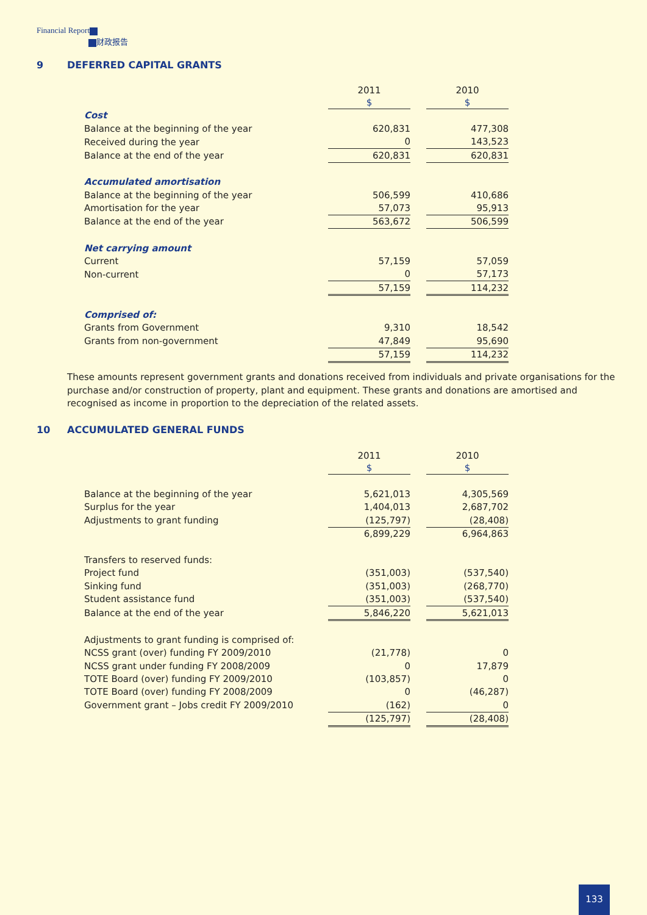Financial Report
财政报告
9 DEFERRED CAPITAL GRANTS
| | 2011 | | 2010 |
| --- | --- | --- | --- |
| | $ | | $ |
| Cost | | | |
| Balance at the beginning of the year | 620,831 | | 477,308 |
| Received during the year | 0 | | 143,523 |
| Balance at the end of the year | 620,831 | | 620,831 |
| Accumulated amortisation | | | |
| Balance at the beginning of the year | 506,599 | | 410,686 |
| Amortisation for the year | 57,073 | | 95,913 |
| Balance at the end of the year | 563,672 | | 506,599 |
| Net carrying amount | | | |
| Current | 57,159 | | 57,059 |
| Non-current | 0 | | 57,173 |
| | 57,159 | | 114,232 |
| Comprised of: | | | |
| Grants from Government | 9,310 | | 18,542 |
| Grants from non-government | 47,849 | | 95,690 |
| | 57,159 | | 114,232 |
These amounts represent government grants and donations received from individuals and private organisations for the purchase and/or construction of property, plant and equipment. These grants and donations are amortised and recognised as income in proportion to the depreciation of the related assets.
10 ACCUMULATED GENERAL FUNDS
| | 2011 | | 2010 |
| --- | --- | --- | --- |
| | $ | | $ |
| Balance at the beginning of the year | 5,621,013 | | 4,305,569 |
| Surplus for the year | 1,404,013 | | 2,687,702 |
| Adjustments to grant funding | (125,797) | | (28,408) |
| | 6,899,229 | | 6,964,863 |
| Transfers to reserved funds: | | | |
| Project fund | (351,003) | | (537,540) |
| Sinking fund | (351,003) | | (268,770) |
| Student assistance fund | (351,003) | | (537,540) |
| Balance at the end of the year | 5,846,220 | | 5,621,013 |
| Adjustments to grant funding is comprised of: | | | |
| NCSS grant (over) funding FY 2009/2010 | (21,778) | | 0 |
| NCSS grant under funding FY 2008/2009 | 0 | | 17,879 |
| TOTE Board (over) funding FY 2009/2010 | (103,857) | | 0 |
| TOTE Board (over) funding FY 2008/2009 | 0 | | (46,287) |
| Government grant – Jobs credit FY 2009/2010 | (162) | | 0 |
| | (125,797) | | (28,408) |
133